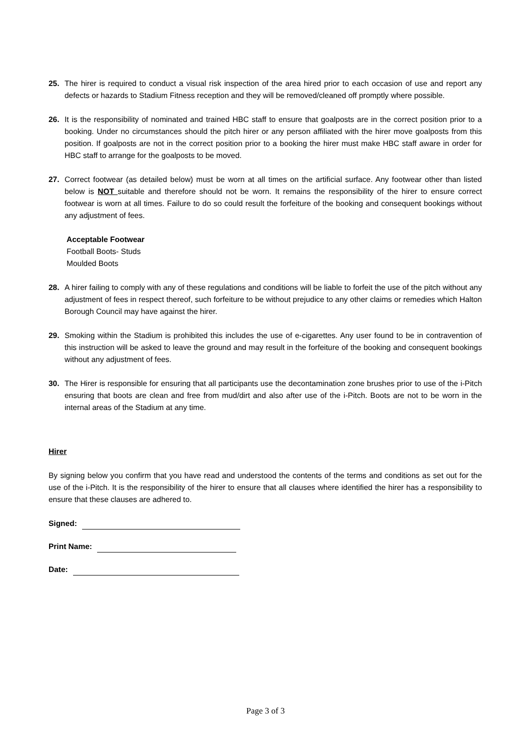25. The hirer is required to conduct a visual risk inspection of the area hired prior to each occasion of use and report any defects or hazards to Stadium Fitness reception and they will be removed/cleaned off promptly where possible.
26. It is the responsibility of nominated and trained HBC staff to ensure that goalposts are in the correct position prior to a booking. Under no circumstances should the pitch hirer or any person affiliated with the hirer move goalposts from this position. If goalposts are not in the correct position prior to a booking the hirer must make HBC staff aware in order for HBC staff to arrange for the goalposts to be moved.
27. Correct footwear (as detailed below) must be worn at all times on the artificial surface. Any footwear other than listed below is NOT suitable and therefore should not be worn. It remains the responsibility of the hirer to ensure correct footwear is worn at all times. Failure to do so could result the forfeiture of the booking and consequent bookings without any adjustment of fees.
Acceptable Footwear
Football Boots- Studs
Moulded Boots
28. A hirer failing to comply with any of these regulations and conditions will be liable to forfeit the use of the pitch without any adjustment of fees in respect thereof, such forfeiture to be without prejudice to any other claims or remedies which Halton Borough Council may have against the hirer.
29. Smoking within the Stadium is prohibited this includes the use of e-cigarettes. Any user found to be in contravention of this instruction will be asked to leave the ground and may result in the forfeiture of the booking and consequent bookings without any adjustment of fees.
30. The Hirer is responsible for ensuring that all participants use the decontamination zone brushes prior to use of the i-Pitch ensuring that boots are clean and free from mud/dirt and also after use of the i-Pitch. Boots are not to be worn in the internal areas of the Stadium at any time.
Hirer
By signing below you confirm that you have read and understood the contents of the terms and conditions as set out for the use of the i-Pitch. It is the responsibility of the hirer to ensure that all clauses where identified the hirer has a responsibility to ensure that these clauses are adhered to.
Signed:
Print Name:
Date:
Page 3 of 3